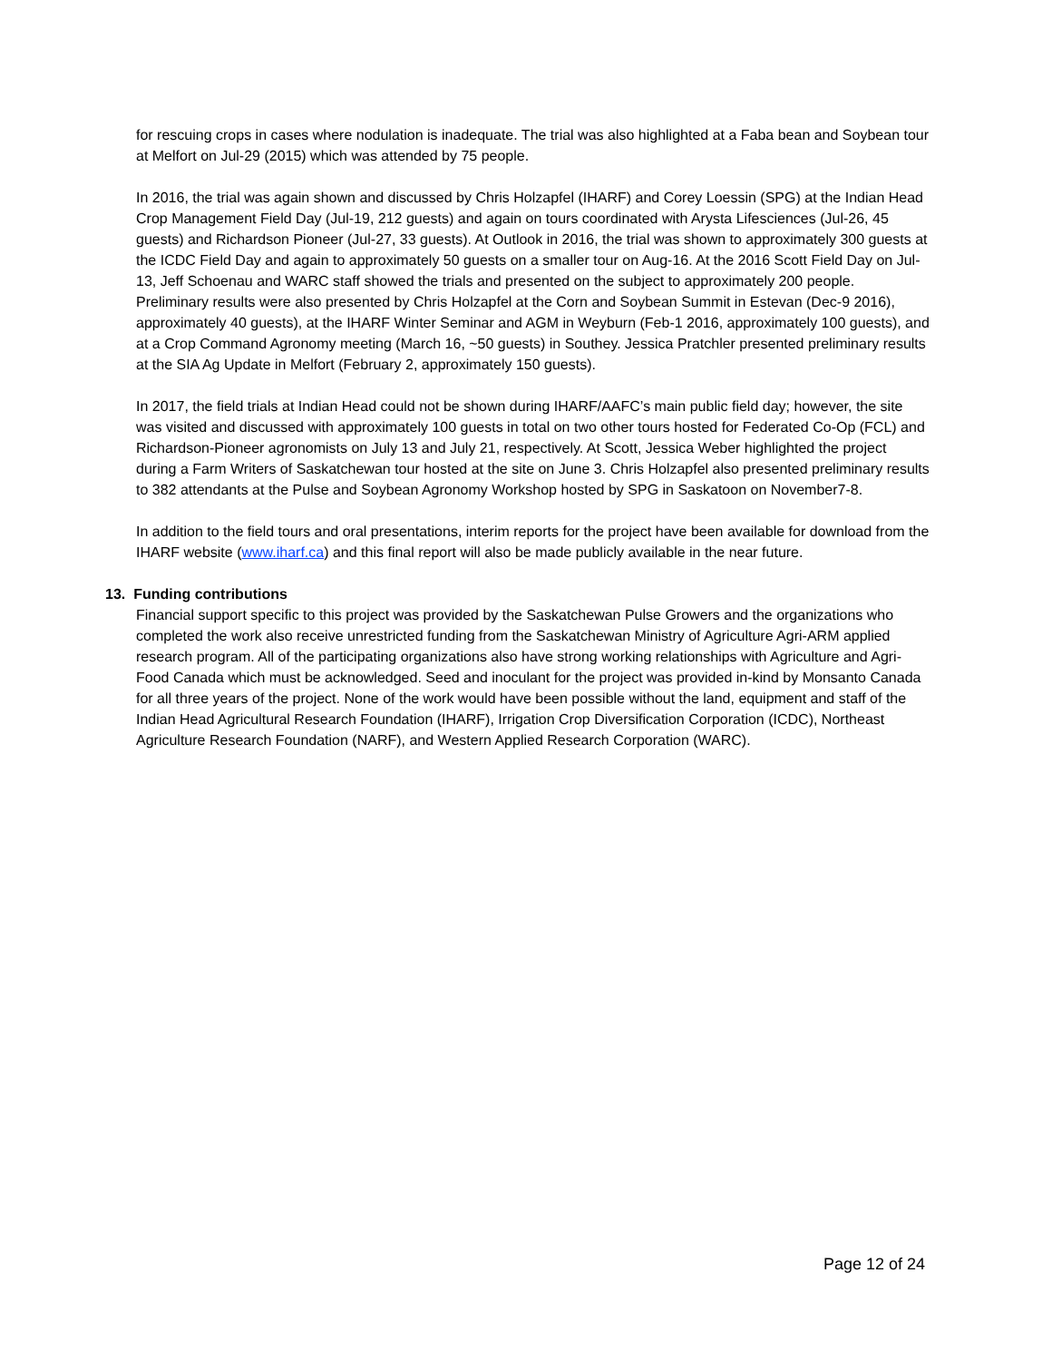for rescuing crops in cases where nodulation is inadequate. The trial was also highlighted at a Faba bean and Soybean tour at Melfort on Jul-29 (2015) which was attended by 75 people.
In 2016, the trial was again shown and discussed by Chris Holzapfel (IHARF) and Corey Loessin (SPG) at the Indian Head Crop Management Field Day (Jul-19, 212 guests) and again on tours coordinated with Arysta Lifesciences (Jul-26, 45 guests) and Richardson Pioneer (Jul-27, 33 guests). At Outlook in 2016, the trial was shown to approximately 300 guests at the ICDC Field Day and again to approximately 50 guests on a smaller tour on Aug-16. At the 2016 Scott Field Day on Jul-13, Jeff Schoenau and WARC staff showed the trials and presented on the subject to approximately 200 people. Preliminary results were also presented by Chris Holzapfel at the Corn and Soybean Summit in Estevan (Dec-9 2016), approximately 40 guests), at the IHARF Winter Seminar and AGM in Weyburn (Feb-1 2016, approximately 100 guests), and at a Crop Command Agronomy meeting (March 16, ~50 guests) in Southey. Jessica Pratchler presented preliminary results at the SIA Ag Update in Melfort (February 2, approximately 150 guests).
In 2017, the field trials at Indian Head could not be shown during IHARF/AAFC’s main public field day; however, the site was visited and discussed with approximately 100 guests in total on two other tours hosted for Federated Co-Op (FCL) and Richardson-Pioneer agronomists on July 13 and July 21, respectively. At Scott, Jessica Weber highlighted the project during a Farm Writers of Saskatchewan tour hosted at the site on June 3. Chris Holzapfel also presented preliminary results to 382 attendants at the Pulse and Soybean Agronomy Workshop hosted by SPG in Saskatoon on November7-8.
In addition to the field tours and oral presentations, interim reports for the project have been available for download from the IHARF website (www.iharf.ca) and this final report will also be made publicly available in the near future.
13. Funding contributions
Financial support specific to this project was provided by the Saskatchewan Pulse Growers and the organizations who completed the work also receive unrestricted funding from the Saskatchewan Ministry of Agriculture Agri-ARM applied research program. All of the participating organizations also have strong working relationships with Agriculture and Agri-Food Canada which must be acknowledged. Seed and inoculant for the project was provided in-kind by Monsanto Canada for all three years of the project. None of the work would have been possible without the land, equipment and staff of the Indian Head Agricultural Research Foundation (IHARF), Irrigation Crop Diversification Corporation (ICDC), Northeast Agriculture Research Foundation (NARF), and Western Applied Research Corporation (WARC).
Page 12 of 24